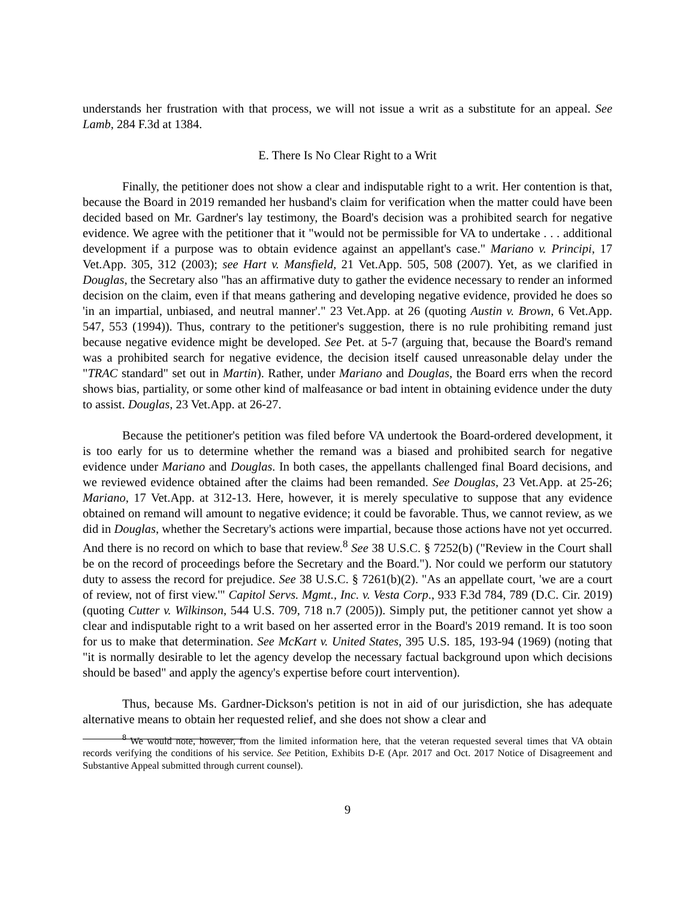understands her frustration with that process, we will not issue a writ as a substitute for an appeal. See Lamb, 284 F.3d at 1384.
E. There Is No Clear Right to a Writ
Finally, the petitioner does not show a clear and indisputable right to a writ. Her contention is that, because the Board in 2019 remanded her husband's claim for verification when the matter could have been decided based on Mr. Gardner's lay testimony, the Board's decision was a prohibited search for negative evidence. We agree with the petitioner that it "would not be permissible for VA to undertake . . . additional development if a purpose was to obtain evidence against an appellant's case." Mariano v. Principi, 17 Vet.App. 305, 312 (2003); see Hart v. Mansfield, 21 Vet.App. 505, 508 (2007). Yet, as we clarified in Douglas, the Secretary also "has an affirmative duty to gather the evidence necessary to render an informed decision on the claim, even if that means gathering and developing negative evidence, provided he does so 'in an impartial, unbiased, and neutral manner'." 23 Vet.App. at 26 (quoting Austin v. Brown, 6 Vet.App. 547, 553 (1994)). Thus, contrary to the petitioner's suggestion, there is no rule prohibiting remand just because negative evidence might be developed. See Pet. at 5-7 (arguing that, because the Board's remand was a prohibited search for negative evidence, the decision itself caused unreasonable delay under the "TRAC standard" set out in Martin). Rather, under Mariano and Douglas, the Board errs when the record shows bias, partiality, or some other kind of malfeasance or bad intent in obtaining evidence under the duty to assist. Douglas, 23 Vet.App. at 26-27.
Because the petitioner's petition was filed before VA undertook the Board-ordered development, it is too early for us to determine whether the remand was a biased and prohibited search for negative evidence under Mariano and Douglas. In both cases, the appellants challenged final Board decisions, and we reviewed evidence obtained after the claims had been remanded. See Douglas, 23 Vet.App. at 25-26; Mariano, 17 Vet.App. at 312-13. Here, however, it is merely speculative to suppose that any evidence obtained on remand will amount to negative evidence; it could be favorable. Thus, we cannot review, as we did in Douglas, whether the Secretary's actions were impartial, because those actions have not yet occurred. And there is no record on which to base that review.<sup>8</sup> See 38 U.S.C. § 7252(b) ("Review in the Court shall be on the record of proceedings before the Secretary and the Board."). Nor could we perform our statutory duty to assess the record for prejudice. See 38 U.S.C. § 7261(b)(2). "As an appellate court, 'we are a court of review, not of first view.'" Capitol Servs. Mgmt., Inc. v. Vesta Corp., 933 F.3d 784, 789 (D.C. Cir. 2019) (quoting Cutter v. Wilkinson, 544 U.S. 709, 718 n.7 (2005)). Simply put, the petitioner cannot yet show a clear and indisputable right to a writ based on her asserted error in the Board's 2019 remand. It is too soon for us to make that determination. See McKart v. United States, 395 U.S. 185, 193-94 (1969) (noting that "it is normally desirable to let the agency develop the necessary factual background upon which decisions should be based" and apply the agency's expertise before court intervention).
Thus, because Ms. Gardner-Dickson's petition is not in aid of our jurisdiction, she has adequate alternative means to obtain her requested relief, and she does not show a clear and
<sup>8</sup> We would note, however, from the limited information here, that the veteran requested several times that VA obtain records verifying the conditions of his service. See Petition, Exhibits D-E (Apr. 2017 and Oct. 2017 Notice of Disagreement and Substantive Appeal submitted through current counsel).
9